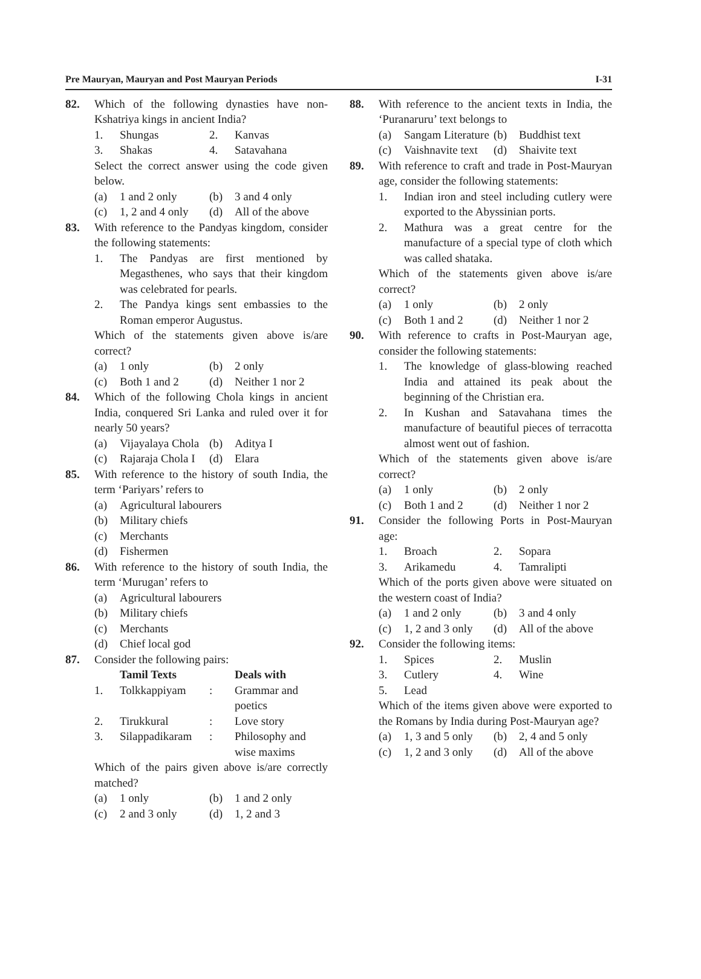Pre Mauryan, Mauryan and Post Mauryan Periods I-31
82. Which of the following dynasties have non-Kshatriya kings in ancient India?
1. Shungas 2. Kanvas
3. Shakas 4. Satavahana
Select the correct answer using the code given below.
(a) 1 and 2 only (b) 3 and 4 only
(c) 1, 2 and 4 only (d) All of the above
83. With reference to the Pandyas kingdom, consider the following statements:
1. The Pandyas are first mentioned by Megasthenes, who says that their kingdom was celebrated for pearls.
2. The Pandya kings sent embassies to the Roman emperor Augustus.
Which of the statements given above is/are correct?
(a) 1 only (b) 2 only
(c) Both 1 and 2 (d) Neither 1 nor 2
84. Which of the following Chola kings in ancient India, conquered Sri Lanka and ruled over it for nearly 50 years?
(a) Vijayalaya Chola (b) Aditya I
(c) Rajaraja Chola I (d) Elara
85. With reference to the history of south India, the term ‘Pariyars’ refers to
(a) Agricultural labourers
(b) Military chiefs
(c) Merchants
(d) Fishermen
86. With reference to the history of south India, the term ‘Murugan’ refers to
(a) Agricultural labourers
(b) Military chiefs
(c) Merchants
(d) Chief local god
87. Consider the following pairs:
Tamil Texts Deals with
1. Tolkkappiyam: Grammar and
poetics
2. Tirukkural: Love story
3. Silappadikaram: Philosophy and
wise maxims
Which of the pairs given above is/are correctly matched?
(a) 1 only (b) 1 and 2 only
(c) 2 and 3 only (d) 1, 2 and 3
88. With reference to the ancient texts in India, the ‘Puranaruru’ text belongs to
(a) Sangam Literature (b) Buddhist text
(c) Vaishnavite text (d) Shaivite text
89. With reference to craft and trade in Post-Mauryan age, consider the following statements:
1. Indian iron and steel including cutlery were exported to the Abyssinian ports.
2. Mathura was a great centre for the manufacture of a special type of cloth which was called shataka.
Which of the statements given above is/are correct?
(a) 1 only (b) 2 only
(c) Both 1 and 2 (d) Neither 1 nor 2
90. With reference to crafts in Post-Mauryan age, consider the following statements:
1. The knowledge of glass-blowing reached India and attained its peak about the beginning of the Christian era.
2. In Kushan and Satavahana times the manufacture of beautiful pieces of terracotta almost went out of fashion.
Which of the statements given above is/are correct?
(a) 1 only (b) 2 only
(c) Both 1 and 2 (d) Neither 1 nor 2
91. Consider the following Ports in Post-Mauryan age:
1. Broach 2. Sopara
3. Arikamedu 4. Tamralipti
Which of the ports given above were situated on the western coast of India?
(a) 1 and 2 only (b) 3 and 4 only
(c) 1, 2 and 3 only (d) All of the above
92. Consider the following items:
1. Spices 2. Muslin
3. Cutlery 4. Wine
5. Lead
Which of the items given above were exported to the Romans by India during Post-Mauryan age?
(a) 1, 3 and 5 only (b) 2, 4 and 5 only
(c) 1, 2 and 3 only (d) All of the above